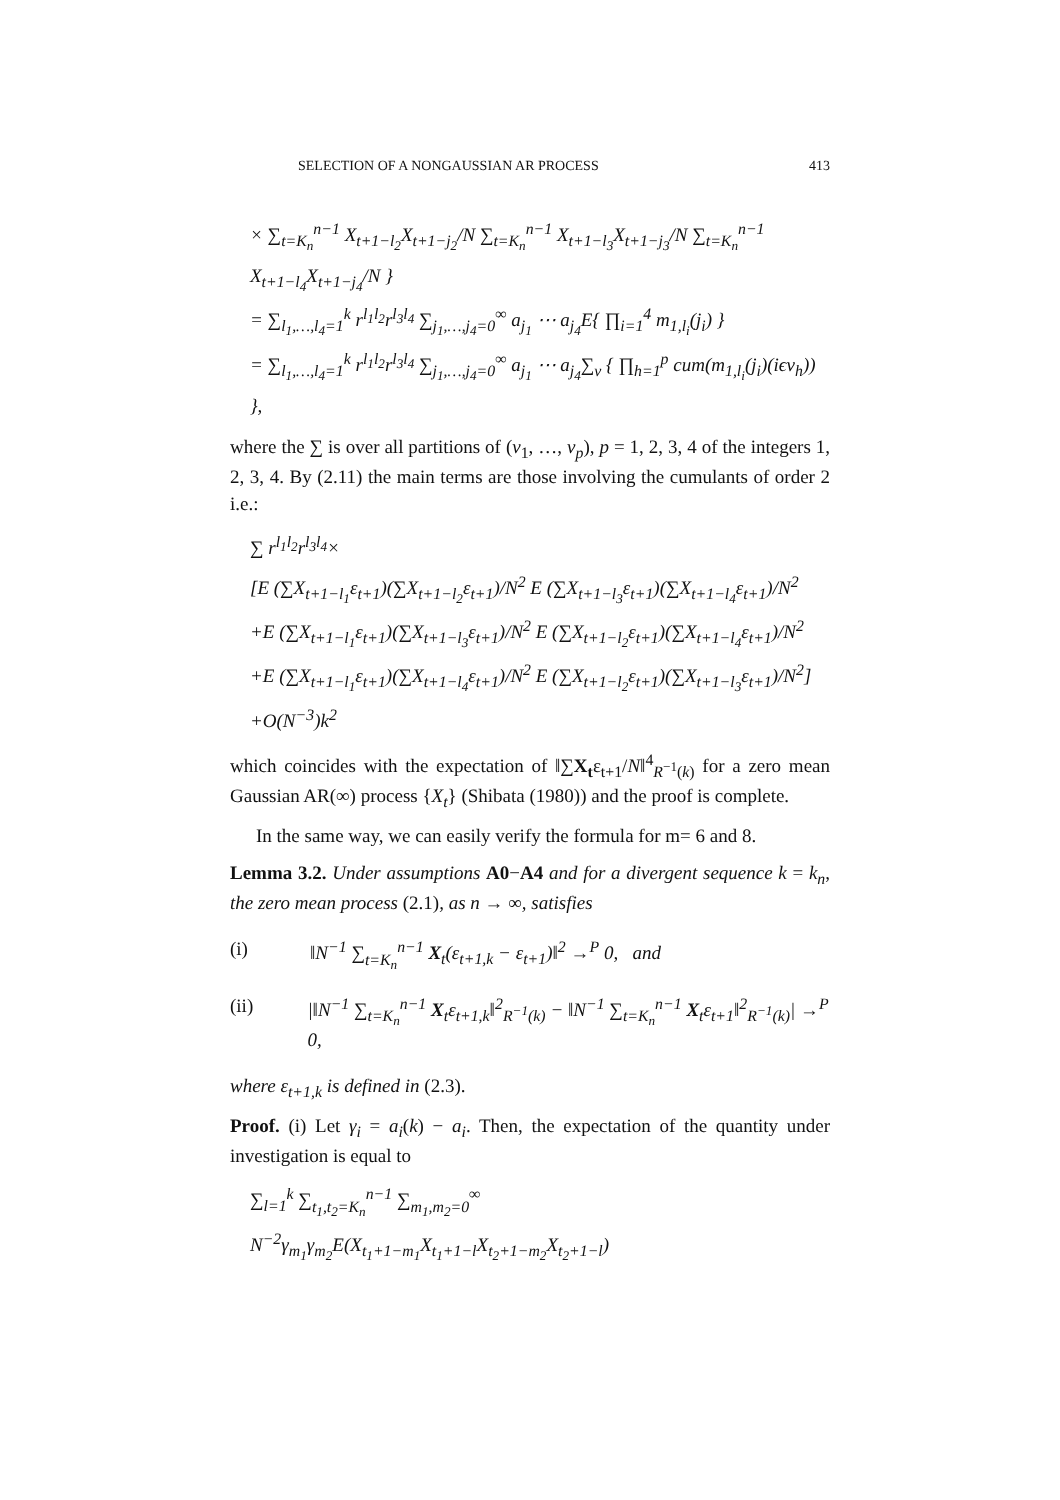SELECTION OF A NONGAUSSIAN AR PROCESS 413
× ∑<sub>t=K<sub>n</sub></sub><sup>n−1</sup> X<sub>t+1−l<sub>2</sub></sub>X<sub>t+1−j<sub>2</sub></sub>/N ∑<sub>t=K<sub>n</sub></sub><sup>n−1</sup> X<sub>t+1−l<sub>3</sub></sub>X<sub>t+1−j<sub>3</sub></sub>/N ∑<sub>t=K<sub>n</sub></sub><sup>n−1</sup> X<sub>t+1−l<sub>4</sub></sub>X<sub>t+1−j<sub>4</sub></sub>/N }
= ∑<sub>l<sub>1</sub>,…,l<sub>4</sub>=1</sub><sup>k</sup> r<sup>l<sub>1</sub>l<sub>2</sub></sup>r<sup>l<sub>3</sub>l<sub>4</sub></sup> ∑<sub>j<sub>1</sub>,…,j<sub>4</sub>=0</sub><sup>∞</sup> a<sub>j<sub>1</sub></sub> ⋯ a<sub>j<sub>4</sub></sub>E{ ∏<sub>i=1</sub><sup>4</sup> m<sub>1,l<sub>i</sub></sub>(j<sub>i</sub>) }
= ∑<sub>l<sub>1</sub>,…,l<sub>4</sub>=1</sub><sup>k</sup> r<sup>l<sub>1</sub>l<sub>2</sub></sup>r<sup>l<sub>3</sub>l<sub>4</sub></sup> ∑<sub>j<sub>1</sub>,…,j<sub>4</sub>=0</sub><sup>∞</sup> a<sub>j<sub>1</sub></sub> ⋯ a<sub>j<sub>4</sub></sub>∑<sub>v</sub> { ∏<sub>h=1</sub><sup>p</sup> cum(m<sub>1,l<sub>i</sub></sub>(j<sub>i</sub>)(iϵv<sub>h</sub>)) },
where the ∑ is over all partitions of (v<sub>1</sub>, …, v<sub>p</sub>), p = 1, 2, 3, 4 of the integers 1, 2, 3, 4. By (2.11) the main terms are those involving the cumulants of order 2 i.e.:
∑ r<sup>l<sub>1</sub>l<sub>2</sub></sup>r<sup>l<sub>3</sub>l<sub>4</sub></sup>×
[E (∑X<sub>t+1−l<sub>1</sub></sub>ε<sub>t+1</sub>)(∑X<sub>t+1−l<sub>2</sub></sub>ε<sub>t+1</sub>)/N<sup>2</sup> E (∑X<sub>t+1−l<sub>3</sub></sub>ε<sub>t+1</sub>)(∑X<sub>t+1−l<sub>4</sub></sub>ε<sub>t+1</sub>)/N<sup>2</sup>
+E (∑X<sub>t+1−l<sub>1</sub></sub>ε<sub>t+1</sub>)(∑X<sub>t+1−l<sub>3</sub></sub>ε<sub>t+1</sub>)/N<sup>2</sup> E (∑X<sub>t+1−l<sub>2</sub></sub>ε<sub>t+1</sub>)(∑X<sub>t+1−l<sub>4</sub></sub>ε<sub>t+1</sub>)/N<sup>2</sup>
+E (∑X<sub>t+1−l<sub>1</sub></sub>ε<sub>t+1</sub>)(∑X<sub>t+1−l<sub>4</sub></sub>ε<sub>t+1</sub>)/N<sup>2</sup> E (∑X<sub>t+1−l<sub>2</sub></sub>ε<sub>t+1</sub>)(∑X<sub>t+1−l<sub>3</sub></sub>ε<sub>t+1</sub>)/N<sup>2</sup>]
+O(N<sup>−3</sup>)k<sup>2</sup>
which coincides with the expectation of ‖∑X<sub>t</sub>ε<sub>t+1</sub>/N‖<sup>4</sup><sub>R<sup>−1</sup>(k)</sub> for a zero mean Gaussian AR(∞) process {X<sub>t</sub>} (Shibata (1980)) and the proof is complete.
In the same way, we can easily verify the formula for m= 6 and 8.
Lemma 3.2. Under assumptions A0−A4 and for a divergent sequence k = k<sub>n</sub>, the zero mean process (2.1), as n → ∞, satisfies
(i) ‖N<sup>−1</sup> ∑<sub>t=K<sub>n</sub></sub><sup>n−1</sup> X<sub>t</sub>(ε<sub>t+1,k</sub> − ε<sub>t+1</sub>)‖<sup>2</sup> →<sup>P</sup> 0, and
(ii) |‖N<sup>−1</sup> ∑<sub>t=K<sub>n</sub></sub><sup>n−1</sup> X<sub>t</sub>ε<sub>t+1,k</sub>‖<sup>2</sup><sub>R<sup>−1</sup>(k)</sub> − ‖N<sup>−1</sup> ∑<sub>t=K<sub>n</sub></sub><sup>n−1</sup> X<sub>t</sub>ε<sub>t+1</sub>‖<sup>2</sup><sub>R<sup>−1</sup>(k)</sub>| →<sup>P</sup> 0,
where ε<sub>t+1,k</sub> is defined in (2.3).
Proof. (i) Let γ<sub>i</sub> = a<sub>i</sub>(k) − a<sub>i</sub>. Then, the expectation of the quantity under investigation is equal to
∑<sub>l=1</sub><sup>k</sup> ∑<sub>t<sub>1</sub>,t<sub>2</sub>=K<sub>n</sub></sub><sup>n−1</sup> ∑<sub>m<sub>1</sub>,m<sub>2</sub>=0</sub><sup>∞</sup> N<sup>−2</sup>γ<sub>m<sub>1</sub></sub>γ<sub>m<sub>2</sub></sub>E(X<sub>t<sub>1</sub>+1−m<sub>1</sub></sub>X<sub>t<sub>1</sub>+1−l</sub>X<sub>t<sub>2</sub>+1−m<sub>2</sub></sub>X<sub>t<sub>2</sub>+1−l</sub>)